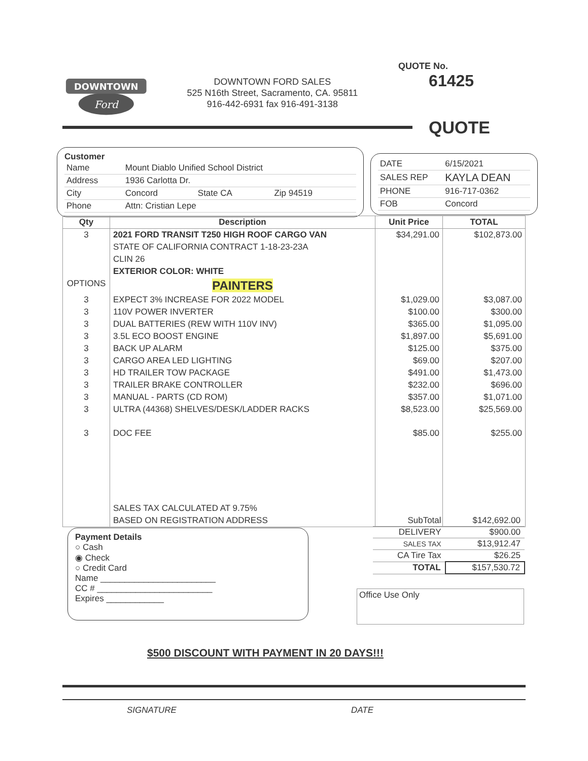DOWNTOWN
Ford
DOWNTOWN FORD SALES
525 N16th Street, Sacramento, CA. 95811
916-442-6931 fax 916-491-3138
QUOTE No. 61425
QUOTE
Customer
| Name | Mount Diablo Unified School District | | |
| Address | 1936 Carlotta Dr. | | |
| City | Concord | State CA | Zip 94519 |
| Phone | Attn: Cristian Lepe | | |
| DATE | 6/15/2021 |
| SALES REP | KAYLA DEAN |
| PHONE | 916-717-0362 |
| FOB | Concord |
| Qty | Description | Unit Price | TOTAL |
| --- | --- | --- | --- |
| 3 | 2021 FORD TRANSIT T250 HIGH ROOF CARGO VAN | $34,291.00 | $102,873.00 |
| | STATE OF CALIFORNIA CONTRACT 1-18-23-23A | | |
| | CLIN 26 | | |
| | EXTERIOR COLOR: WHITE | | |
| OPTIONS | PAINTERS | | |
| 3 | EXPECT 3% INCREASE FOR 2022 MODEL | $1,029.00 | $3,087.00 |
| 3 | 110V POWER INVERTER | $100.00 | $300.00 |
| 3 | DUAL BATTERIES (REW WITH 110V INV) | $365.00 | $1,095.00 |
| 3 | 3.5L ECO BOOST ENGINE | $1,897.00 | $5,691.00 |
| 3 | BACK UP ALARM | $125.00 | $375.00 |
| 3 | CARGO AREA LED LIGHTING | $69.00 | $207.00 |
| 3 | HD TRAILER TOW PACKAGE | $491.00 | $1,473.00 |
| 3 | TRAILER BRAKE CONTROLLER | $232.00 | $696.00 |
| 3 | MANUAL - PARTS (CD ROM) | $357.00 | $1,071.00 |
| 3 | ULTRA (44368) SHELVES/DESK/LADDER RACKS | $8,523.00 | $25,569.00 |
| 3 | DOC FEE | $85.00 | $255.00 |
| | SALES TAX CALCULATED AT 9.75% | | |
| | BASED ON REGISTRATION ADDRESS | | |
| SubTotal | $142,692.00 |
| DELIVERY | $900.00 |
| SALES TAX | $13,912.47 |
| CA Tire Tax | $26.25 |
| TOTAL | $157,530.72 |
Payment Details
○ Cash
◉ Check
○ Credit Card
Name ________________________
CC # ________________________
Expires ____________
Office Use Only
$500 DISCOUNT WITH PAYMENT IN 20 DAYS!!!
SIGNATURE DATE